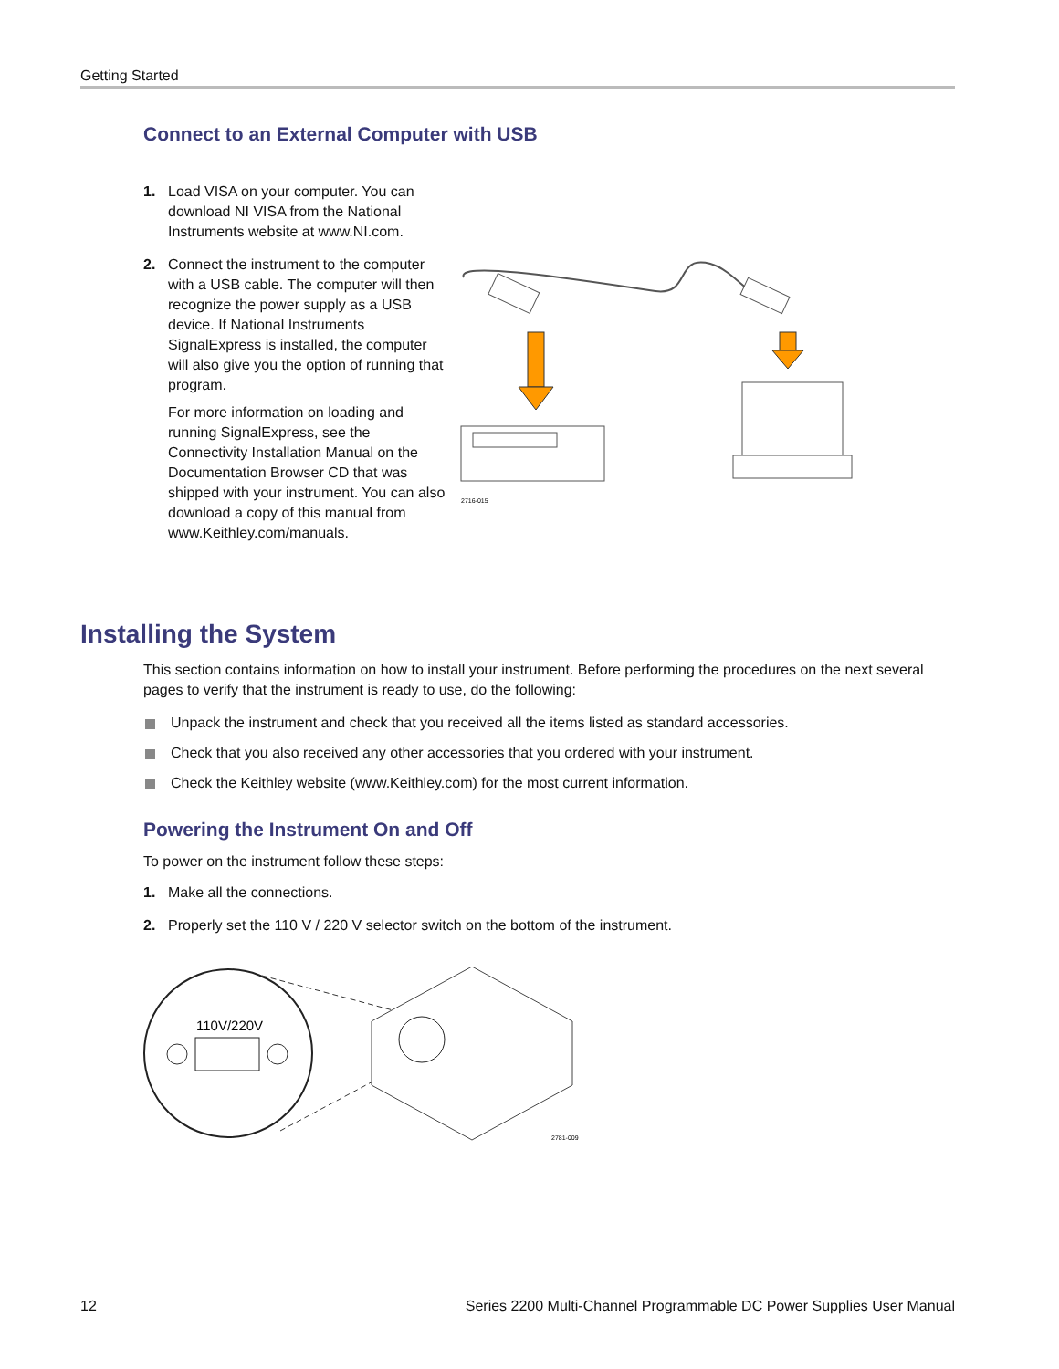Getting Started
Connect to an External Computer with USB
1. Load VISA on your computer. You can download NI VISA from the National Instruments website at www.NI.com.
2. Connect the instrument to the computer with a USB cable. The computer will then recognize the power supply as a USB device. If National Instruments SignalExpress is installed, the computer will also give you the option of running that program.
For more information on loading and running SignalExpress, see the Connectivity Installation Manual on the Documentation Browser CD that was shipped with your instrument. You can also download a copy of this manual from www.Keithley.com/manuals.
2716-015
Installing the System
This section contains information on how to install your instrument. Before performing the procedures on the next several pages to verify that the instrument is ready to use, do the following:
Unpack the instrument and check that you received all the items listed as standard accessories.
Check that you also received any other accessories that you ordered with your instrument.
Check the Keithley website (www.Keithley.com) for the most current information.
Powering the Instrument On and Off
To power on the instrument follow these steps:
1. Make all the connections.
2. Properly set the 110 V / 220 V selector switch on the bottom of the instrument.
110V/220V
2781-009
12 Series 2200 Multi-Channel Programmable DC Power Supplies User Manual